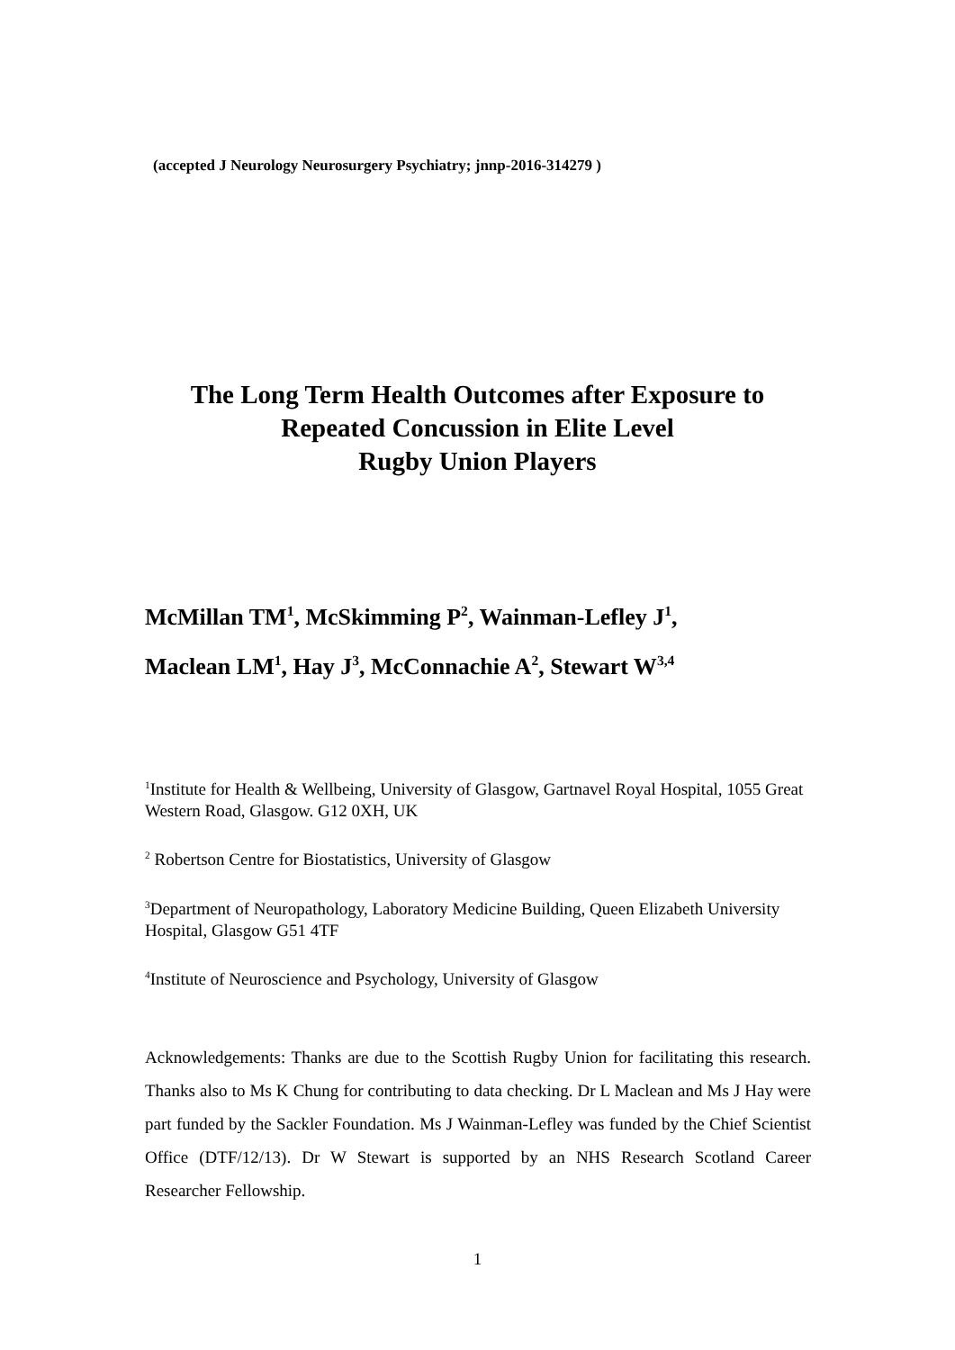(accepted J Neurology Neurosurgery Psychiatry; jnnp-2016-314279 )
The Long Term Health Outcomes after Exposure to
Repeated Concussion in Elite Level
Rugby Union Players
McMillan TM<sup>1</sup>, McSkimming P<sup>2</sup>, Wainman-Lefley J<sup>1</sup>,
Maclean LM<sup>1</sup>, Hay J<sup>3</sup>, McConnachie A<sup>2</sup>, Stewart W<sup>3,4</sup>
<sup>1</sup> Institute for Health & Wellbeing, University of Glasgow, Gartnavel Royal Hospital, 1055 Great Western Road, Glasgow. G12 0XH, UK
<sup>2</sup> Robertson Centre for Biostatistics, University of Glasgow
<sup>3</sup> Department of Neuropathology, Laboratory Medicine Building, Queen Elizabeth University Hospital, Glasgow G51 4TF
<sup>4</sup> Institute of Neuroscience and Psychology, University of Glasgow
Acknowledgements: Thanks are due to the Scottish Rugby Union for facilitating this research. Thanks also to Ms K Chung for contributing to data checking. Dr L Maclean and Ms J Hay were part funded by the Sackler Foundation. Ms J Wainman-Lefley was funded by the Chief Scientist Office (DTF/12/13). Dr W Stewart is supported by an NHS Research Scotland Career Researcher Fellowship.
1